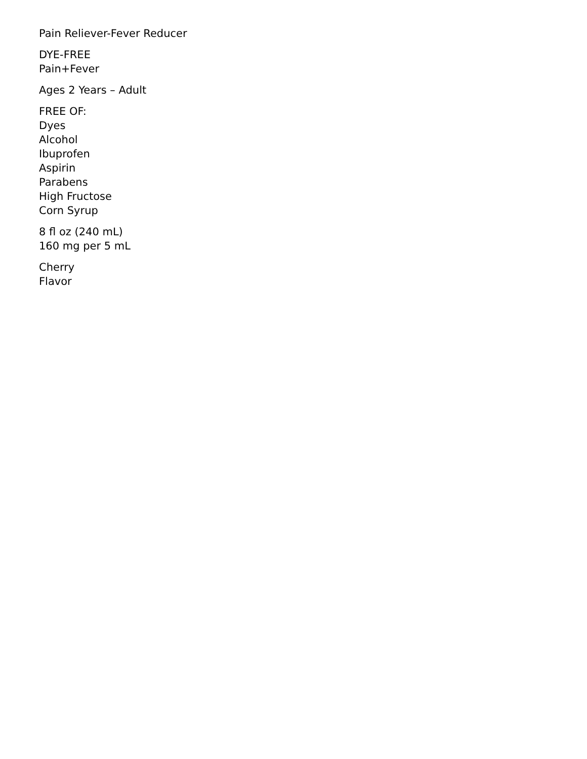Pain Reliever-Fever Reducer
DYE-FREE
Pain+Fever
Ages 2 Years – Adult
FREE OF:
Dyes
Alcohol
Ibuprofen
Aspirin
Parabens
High Fructose
Corn Syrup
8 fl oz (240 mL)
160 mg per 5 mL
Cherry
Flavor